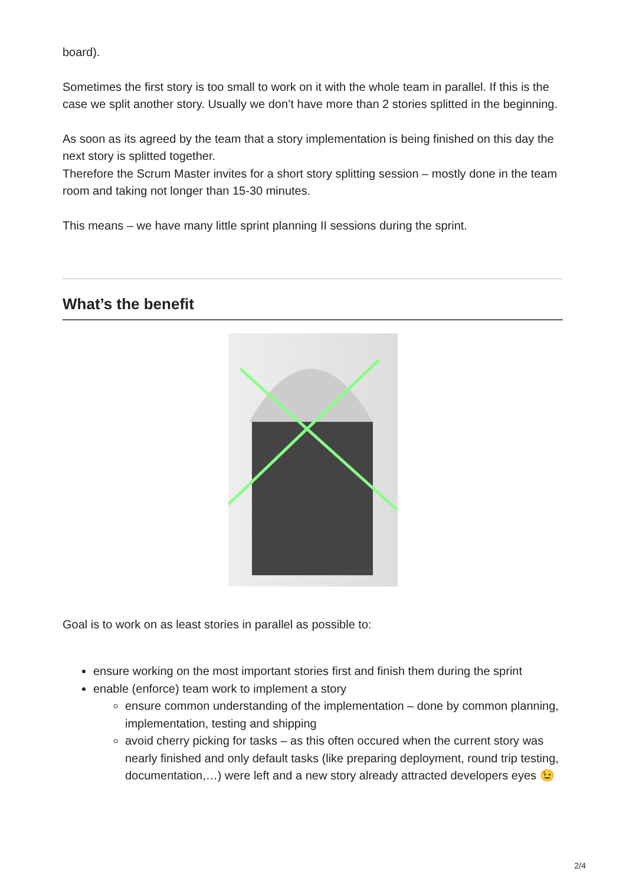board).
Sometimes the first story is too small to work on it with the whole team in parallel. If this is the case we split another story. Usually we don’t have more than 2 stories splitted in the beginning.
As soon as its agreed by the team that a story implementation is being finished on this day the next story is splitted together.
Therefore the Scrum Master invites for a short story splitting session – mostly done in the team room and taking not longer than 15-30 minutes.
This means – we have many little sprint planning II sessions during the sprint.
What’s the benefit
Goal is to work on as least stories in parallel as possible to:
ensure working on the most important stories first and finish them during the sprint
enable (enforce) team work to implement a story
ensure common understanding of the implementation – done by common planning, implementation, testing and shipping
avoid cherry picking for tasks – as this often occured when the current story was nearly finished and only default tasks (like preparing deployment, round trip testing, documentation,…) were left and a new story already attracted developers eyes 😉
2/4